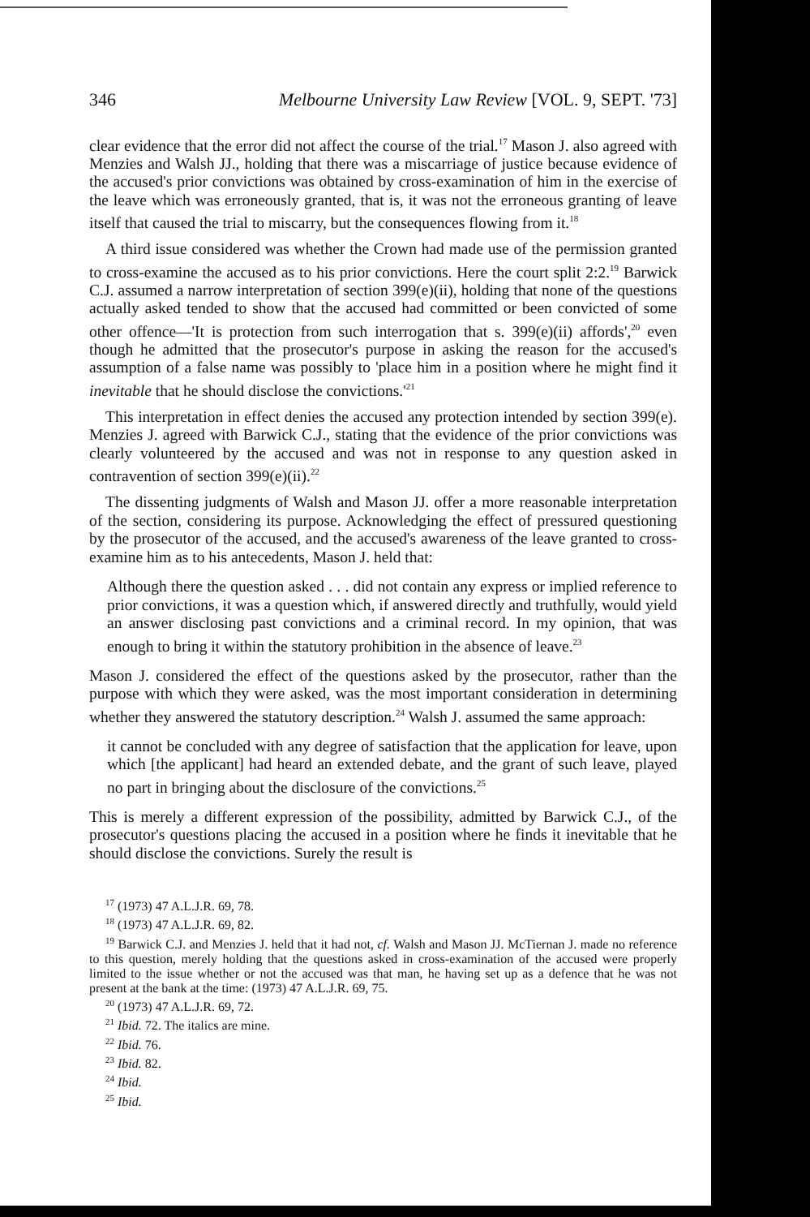346 Melbourne University Law Review [VOL. 9, SEPT. '73]
clear evidence that the error did not affect the course of the trial.<sup>17</sup> Mason J. also agreed with Menzies and Walsh JJ., holding that there was a miscarriage of justice because evidence of the accused's prior convictions was obtained by cross-examination of him in the exercise of the leave which was erroneously granted, that is, it was not the erroneous granting of leave itself that caused the trial to miscarry, but the consequences flowing from it.<sup>18</sup>
A third issue considered was whether the Crown had made use of the permission granted to cross-examine the accused as to his prior convictions. Here the court split 2:2.<sup>19</sup> Barwick C.J. assumed a narrow interpretation of section 399(e)(ii), holding that none of the questions actually asked tended to show that the accused had committed or been convicted of some other offence—'It is protection from such interrogation that s. 399(e)(ii) affords',<sup>20</sup> even though he admitted that the prosecutor's purpose in asking the reason for the accused's assumption of a false name was possibly to 'place him in a position where he might find it inevitable that he should disclose the convictions.'<sup>21</sup>
This interpretation in effect denies the accused any protection intended by section 399(e). Menzies J. agreed with Barwick C.J., stating that the evidence of the prior convictions was clearly volunteered by the accused and was not in response to any question asked in contravention of section 399(e)(ii).<sup>22</sup>
The dissenting judgments of Walsh and Mason JJ. offer a more reasonable interpretation of the section, considering its purpose. Acknowledging the effect of pressured questioning by the prosecutor of the accused, and the accused's awareness of the leave granted to cross-examine him as to his antecedents, Mason J. held that:
Although there the question asked . . . did not contain any express or implied reference to prior convictions, it was a question which, if answered directly and truthfully, would yield an answer disclosing past convictions and a criminal record. In my opinion, that was enough to bring it within the statutory prohibition in the absence of leave.<sup>23</sup>
Mason J. considered the effect of the questions asked by the prosecutor, rather than the purpose with which they were asked, was the most important consideration in determining whether they answered the statutory description.<sup>24</sup> Walsh J. assumed the same approach:
it cannot be concluded with any degree of satisfaction that the application for leave, upon which [the applicant] had heard an extended debate, and the grant of such leave, played no part in bringing about the disclosure of the convictions.<sup>25</sup>
This is merely a different expression of the possibility, admitted by Barwick C.J., of the prosecutor's questions placing the accused in a position where he finds it inevitable that he should disclose the convictions. Surely the result is
<sup>17</sup> (1973) 47 A.L.J.R. 69, 78.
<sup>18</sup> (1973) 47 A.L.J.R. 69, 82.
<sup>19</sup> Barwick C.J. and Menzies J. held that it had not, cf. Walsh and Mason JJ. McTiernan J. made no reference to this question, merely holding that the questions asked in cross-examination of the accused were properly limited to the issue whether or not the accused was that man, he having set up as a defence that he was not present at the bank at the time: (1973) 47 A.L.J.R. 69, 75.
<sup>20</sup> (1973) 47 A.L.J.R. 69, 72.
<sup>21</sup> Ibid. 72. The italics are mine.
<sup>22</sup> Ibid. 76.
<sup>23</sup> Ibid. 82.
<sup>24</sup> Ibid.
<sup>25</sup> Ibid.